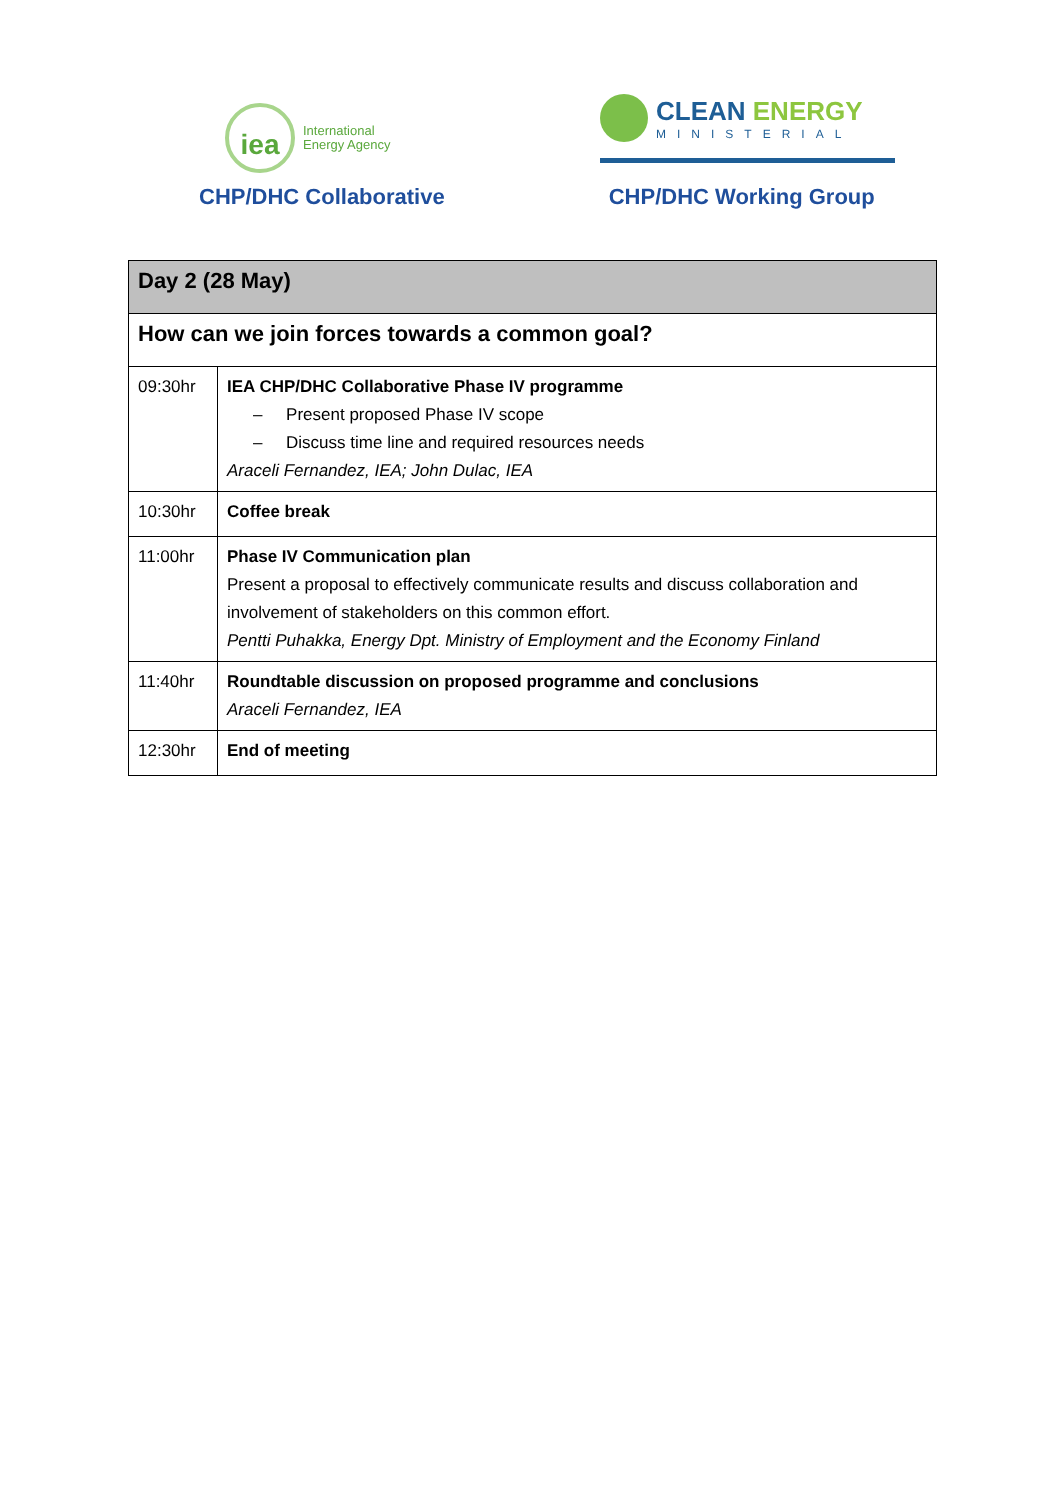iea
International
Energy Agency
CLEAN ENERGY
MINISTERIAL
CHP/DHC Collaborative CHP/DHC Working Group
| Day 2 (28 May) | |
| How can we join forces towards a common goal? | |
| 09:30hr | IEA CHP/DHC Collaborative Phase IV programme – Present proposed Phase IV scope – Discuss time line and required resources needs Araceli Fernandez, IEA; John Dulac, IEA |
| 10:30hr | Coffee break |
| 11:00hr | Phase IV Communication plan Present a proposal to effectively communicate results and discuss collaboration and involvement of stakeholders on this common effort. Pentti Puhakka, Energy Dpt. Ministry of Employment and the Economy Finland |
| 11:40hr | Roundtable discussion on proposed programme and conclusions Araceli Fernandez, IEA |
| 12:30hr | End of meeting |